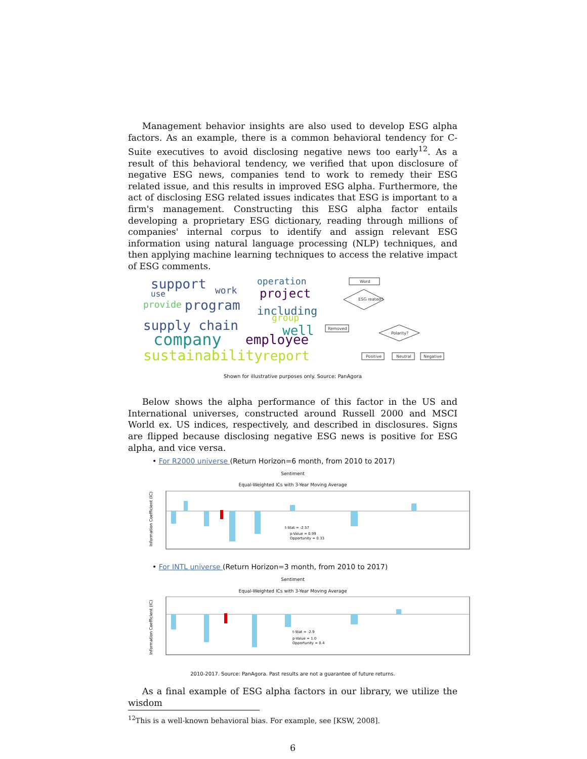Management behavior insights are also used to develop ESG alpha factors. As an example, there is a common behavioral tendency for C-Suite executives to avoid disclosing negative news too early<sup>12</sup>. As a result of this behavioral tendency, we verified that upon disclosure of negative ESG news, companies tend to work to remedy their ESG related issue, and this results in improved ESG alpha. Furthermore, the act of disclosing ESG related issues indicates that ESG is important to a firm's management. Constructing this ESG alpha factor entails developing a proprietary ESG dictionary, reading through millions of companies' internal corpus to identify and assign relevant ESG information using natural language processing (NLP) techniques, and then applying machine learning techniques to access the relative impact of ESG comments.
support
operation
use
work
project
provide
program
including
group
supply chain
well
company
employee
sustainability
report
Word
ESG reated?
Removed
Polarity?
Positive
Neutral
Negative
Shown for illustrative purposes only. Source: PanAgora
Below shows the alpha performance of this factor in the US and International universes, constructed around Russell 2000 and MSCI World ex. US indices, respectively, and described in disclosures. Signs are flipped because disclosing negative ESG news is positive for ESG alpha, and vice versa.
• For R2000 universe (Return Horizon=6 month, from 2010 to 2017)
Sentiment
Equal-Weighted ICs with 3-Year Moving Average
t-Stat = -2.57
p-Value = 0.99
Opportunity = 0.33
Information Coefficient (IC)
• For INTL universe (Return Horizon=3 month, from 2010 to 2017)
Sentiment
Equal-Weighted ICs with 3-Year Moving Average
t-Stat = -2.9
p-Value = 1.0
Opportunity = 0.4
Information Coefficient (IC)
2010-2017. Source: PanAgora. Past results are not a guarantee of future returns.
As a final example of ESG alpha factors in our library, we utilize the wisdom
<sup>12</sup> This is a well-known behavioral bias. For example, see [KSW, 2008].
6